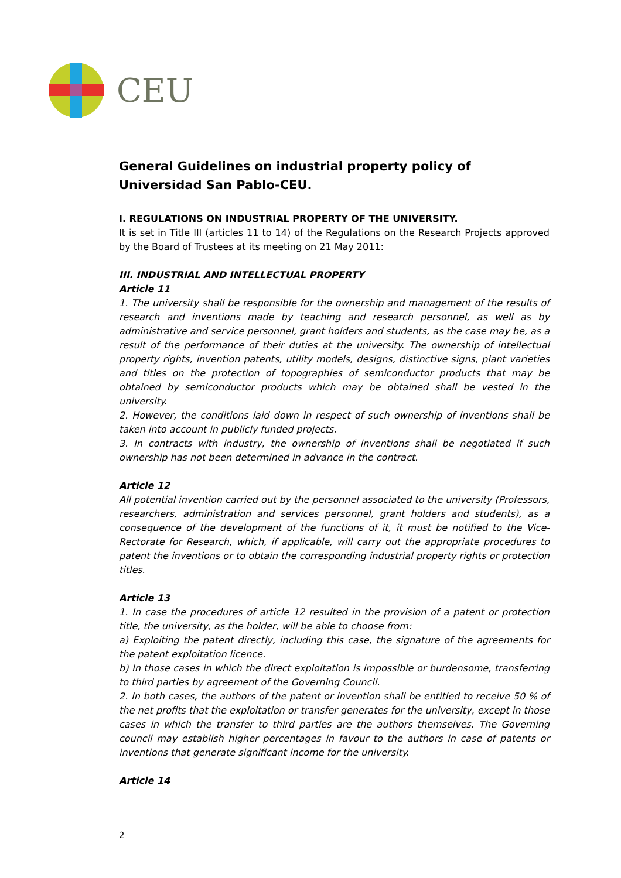CEU
General Guidelines on industrial property policy of Universidad San Pablo-CEU.
I. REGULATIONS ON INDUSTRIAL PROPERTY OF THE UNIVERSITY.
It is set in Title III (articles 11 to 14) of the Regulations on the Research Projects approved by the Board of Trustees at its meeting on 21 May 2011:
III. INDUSTRIAL AND INTELLECTUAL PROPERTY
Article 11
1. The university shall be responsible for the ownership and management of the results of research and inventions made by teaching and research personnel, as well as by administrative and service personnel, grant holders and students, as the case may be, as a result of the performance of their duties at the university. The ownership of intellectual property rights, invention patents, utility models, designs, distinctive signs, plant varieties and titles on the protection of topographies of semiconductor products that may be obtained by semiconductor products which may be obtained shall be vested in the university.
2. However, the conditions laid down in respect of such ownership of inventions shall be taken into account in publicly funded projects.
3. In contracts with industry, the ownership of inventions shall be negotiated if such ownership has not been determined in advance in the contract.
Article 12
All potential invention carried out by the personnel associated to the university (Professors, researchers, administration and services personnel, grant holders and students), as a consequence of the development of the functions of it, it must be notified to the Vice-Rectorate for Research, which, if applicable, will carry out the appropriate procedures to patent the inventions or to obtain the corresponding industrial property rights or protection titles.
Article 13
1. In case the procedures of article 12 resulted in the provision of a patent or protection title, the university, as the holder, will be able to choose from:
a) Exploiting the patent directly, including this case, the signature of the agreements for the patent exploitation licence.
b) In those cases in which the direct exploitation is impossible or burdensome, transferring to third parties by agreement of the Governing Council.
2. In both cases, the authors of the patent or invention shall be entitled to receive 50 % of the net profits that the exploitation or transfer generates for the university, except in those cases in which the transfer to third parties are the authors themselves. The Governing council may establish higher percentages in favour to the authors in case of patents or inventions that generate significant income for the university.
Article 14
2